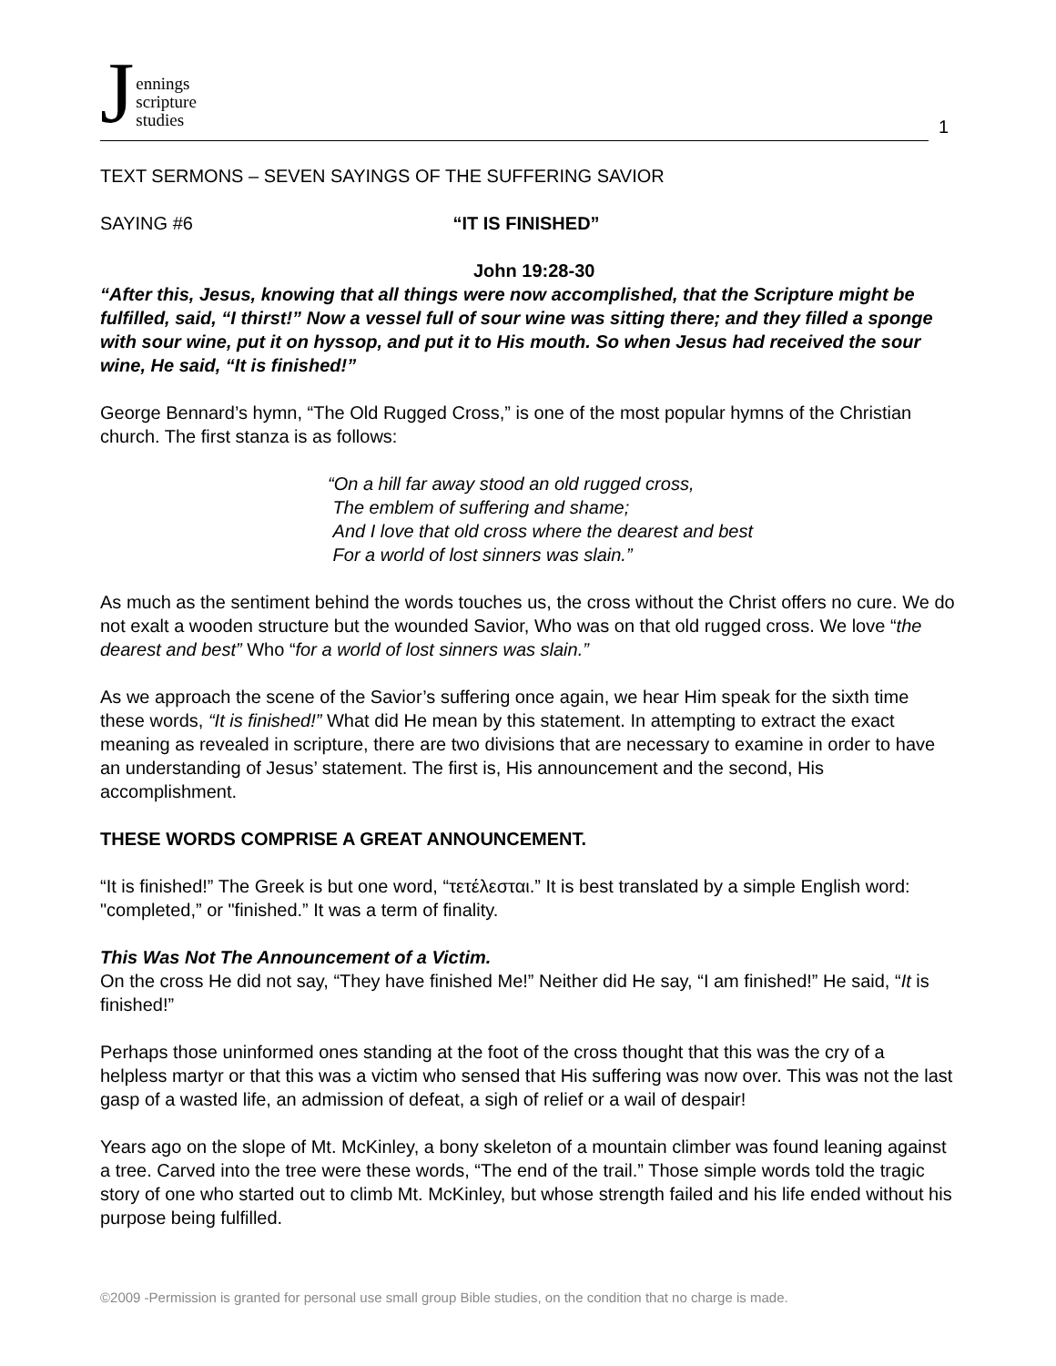Jennings
scripture
studies
1
TEXT SERMONS – SEVEN SAYINGS OF THE SUFFERING SAVIOR
SAYING #6 “IT IS FINISHED”
John 19:28-30
“After this, Jesus, knowing that all things were now accomplished, that the Scripture might be fulfilled, said, “I thirst!” Now a vessel full of sour wine was sitting there; and they filled a sponge with sour wine, put it on hyssop, and put it to His mouth. So when Jesus had received the sour wine, He said, “It is finished!”
George Bennard’s hymn, “The Old Rugged Cross,” is one of the most popular hymns of the Christian church. The first stanza is as follows:
“On a hill far away stood an old rugged cross,
The emblem of suffering and shame;
And I love that old cross where the dearest and best
For a world of lost sinners was slain.”
As much as the sentiment behind the words touches us, the cross without the Christ offers no cure. We do not exalt a wooden structure but the wounded Savior, Who was on that old rugged cross. We love “the dearest and best” Who “for a world of lost sinners was slain.”
As we approach the scene of the Savior’s suffering once again, we hear Him speak for the sixth time these words, “It is finished!” What did He mean by this statement. In attempting to extract the exact meaning as revealed in scripture, there are two divisions that are necessary to examine in order to have an understanding of Jesus’ statement. The first is, His announcement and the second, His accomplishment.
THESE WORDS COMPRISE A GREAT ANNOUNCEMENT.
“It is finished!” The Greek is but one word, “τετέλεσται.” It is best translated by a simple English word: "completed,” or "finished.” It was a term of finality.
This Was Not The Announcement of a Victim.
On the cross He did not say, “They have finished Me!” Neither did He say, “I am finished!” He said, “It is finished!”
Perhaps those uninformed ones standing at the foot of the cross thought that this was the cry of a helpless martyr or that this was a victim who sensed that His suffering was now over. This was not the last gasp of a wasted life, an admission of defeat, a sigh of relief or a wail of despair!
Years ago on the slope of Mt. McKinley, a bony skeleton of a mountain climber was found leaning against a tree. Carved into the tree were these words, “The end of the trail.” Those simple words told the tragic story of one who started out to climb Mt. McKinley, but whose strength failed and his life ended without his purpose being fulfilled.
©2009 -Permission is granted for personal use small group Bible studies, on the condition that no charge is made.